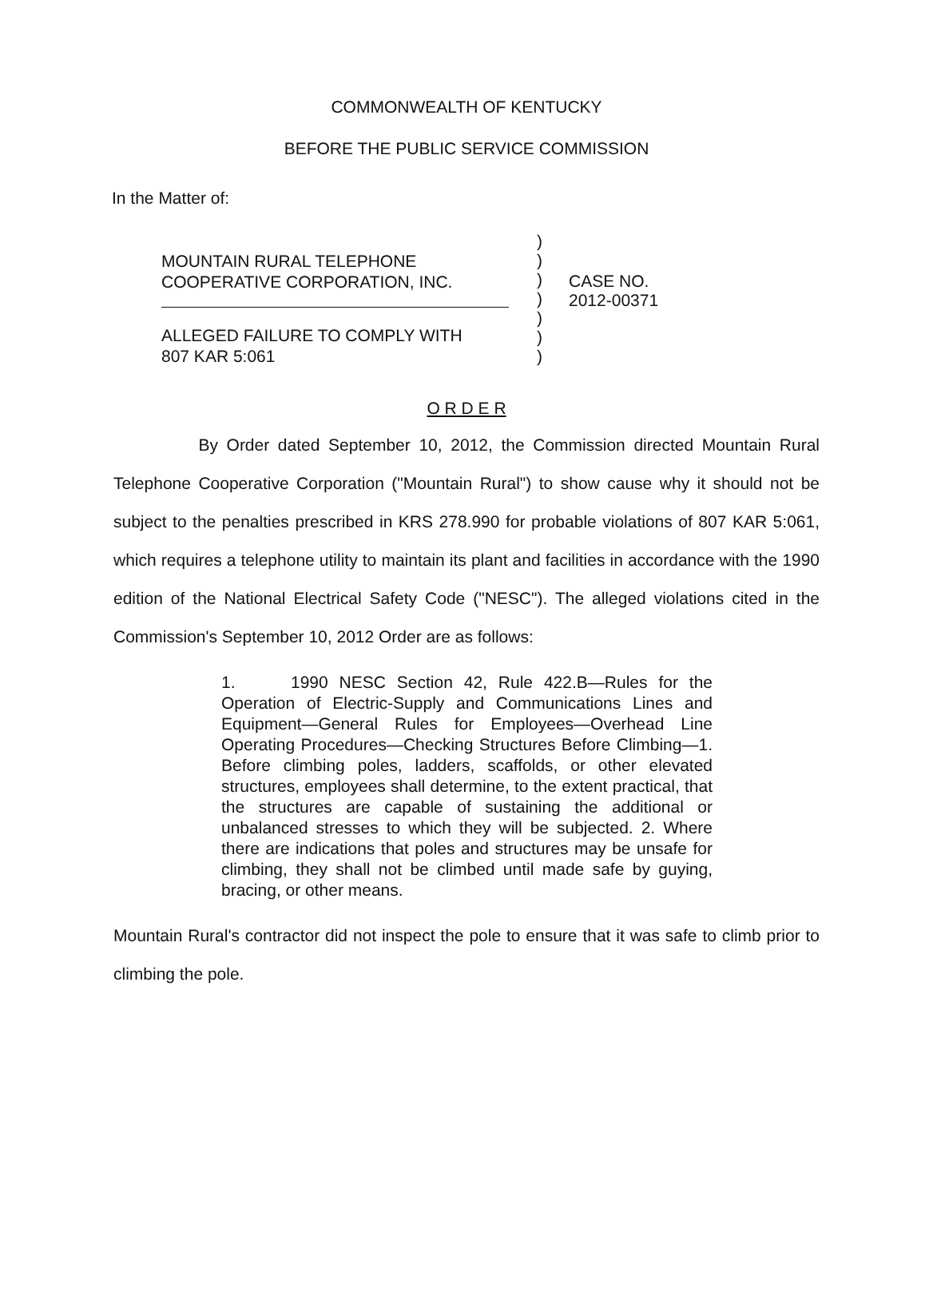COMMONWEALTH OF KENTUCKY
BEFORE THE PUBLIC SERVICE COMMISSION
In the Matter of:
MOUNTAIN RURAL TELEPHONE
COOPERATIVE CORPORATION, INC.
ALLEGED FAILURE TO COMPLY WITH
807 KAR 5:061
)
)
)
)
)
)
)
CASE NO.
2012-00371
O R D E R
By Order dated September 10, 2012, the Commission directed Mountain Rural Telephone Cooperative Corporation ("Mountain Rural") to show cause why it should not be subject to the penalties prescribed in KRS 278.990 for probable violations of 807 KAR 5:061, which requires a telephone utility to maintain its plant and facilities in accordance with the 1990 edition of the National Electrical Safety Code ("NESC"). The alleged violations cited in the Commission's September 10, 2012 Order are as follows:
1. 1990 NESC Section 42, Rule 422.B—Rules for the Operation of Electric-Supply and Communications Lines and Equipment—General Rules for Employees—Overhead Line Operating Procedures—Checking Structures Before Climbing—1. Before climbing poles, ladders, scaffolds, or other elevated structures, employees shall determine, to the extent practical, that the structures are capable of sustaining the additional or unbalanced stresses to which they will be subjected. 2. Where there are indications that poles and structures may be unsafe for climbing, they shall not be climbed until made safe by guying, bracing, or other means.
Mountain Rural's contractor did not inspect the pole to ensure that it was safe to climb prior to climbing the pole.